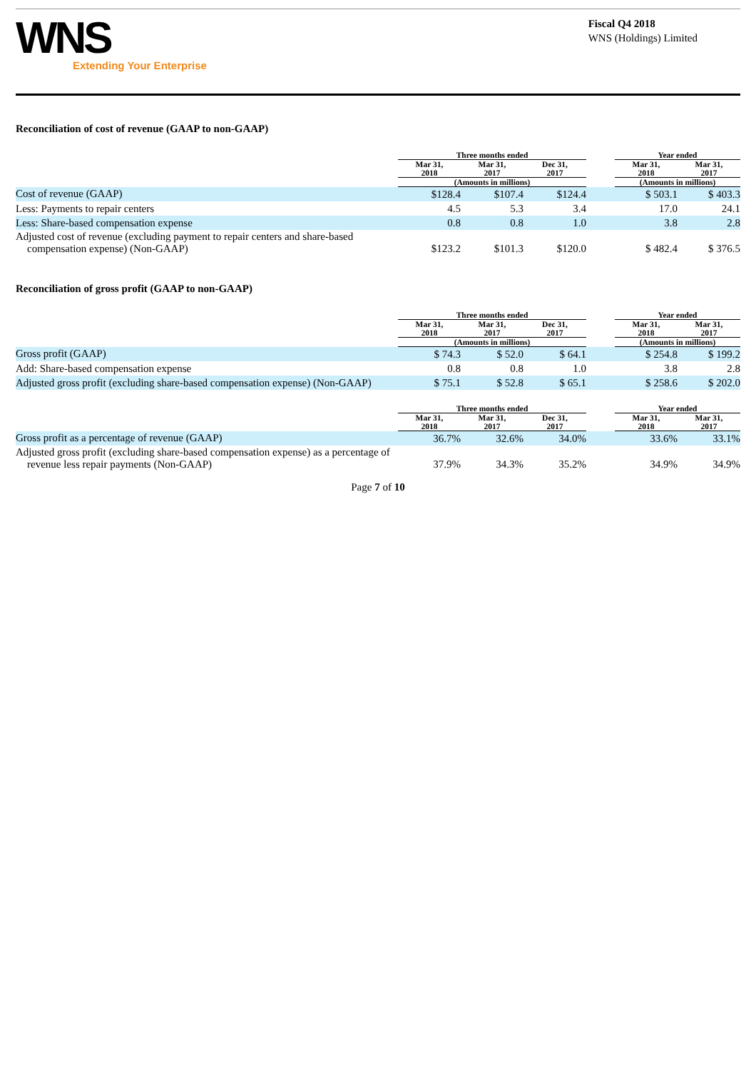WNS
Extending Your Enterprise
Fiscal Q4 2018
WNS (Holdings) Limited
Reconciliation of cost of revenue (GAAP to non-GAAP)
| | Three months ended | | | | Year ended | |
| --- | --- | --- | --- | --- | --- | --- |
| | Mar 31, 2018 | Mar 31, 2017 | Dec 31, 2017 | | Mar 31, 2018 | Mar 31, 2017 |
| | (Amounts in millions) | | | | (Amounts in millions) | |
| Cost of revenue (GAAP) | $128.4 | $107.4 | $124.4 | | $ 503.1 | $ 403.3 |
| Less: Payments to repair centers | 4.5 | 5.3 | 3.4 | | 17.0 | 24.1 |
| Less: Share-based compensation expense | 0.8 | 0.8 | 1.0 | | 3.8 | 2.8 |
| Adjusted cost of revenue (excluding payment to repair centers and share-based compensation expense) (Non-GAAP) | $123.2 | $101.3 | $120.0 | | $ 482.4 | $ 376.5 |
Reconciliation of gross profit (GAAP to non-GAAP)
| | Three months ended | | | | Year ended | |
| --- | --- | --- | --- | --- | --- | --- |
| | Mar 31, 2018 | Mar 31, 2017 | Dec 31, 2017 | | Mar 31, 2018 | Mar 31, 2017 |
| | (Amounts in millions) | | | | (Amounts in millions) | |
| Gross profit (GAAP) | $ 74.3 | $ 52.0 | $ 64.1 | | $ 254.8 | $ 199.2 |
| Add: Share-based compensation expense | 0.8 | 0.8 | 1.0 | | 3.8 | 2.8 |
| Adjusted gross profit (excluding share-based compensation expense) (Non-GAAP) | $ 75.1 | $ 52.8 | $ 65.1 | | $ 258.6 | $ 202.0 |
| | Three months ended | | | | Year ended | |
| --- | --- | --- | --- | --- | --- | --- |
| | Mar 31, 2018 | Mar 31, 2017 | Dec 31, 2017 | | Mar 31, 2018 | Mar 31, 2017 |
| Gross profit as a percentage of revenue (GAAP) | 36.7% | 32.6% | 34.0% | | 33.6% | 33.1% |
| Adjusted gross profit (excluding share-based compensation expense) as a percentage of revenue less repair payments (Non-GAAP) | 37.9% | 34.3% | 35.2% | | 34.9% | 34.9% |
Page 7 of 10